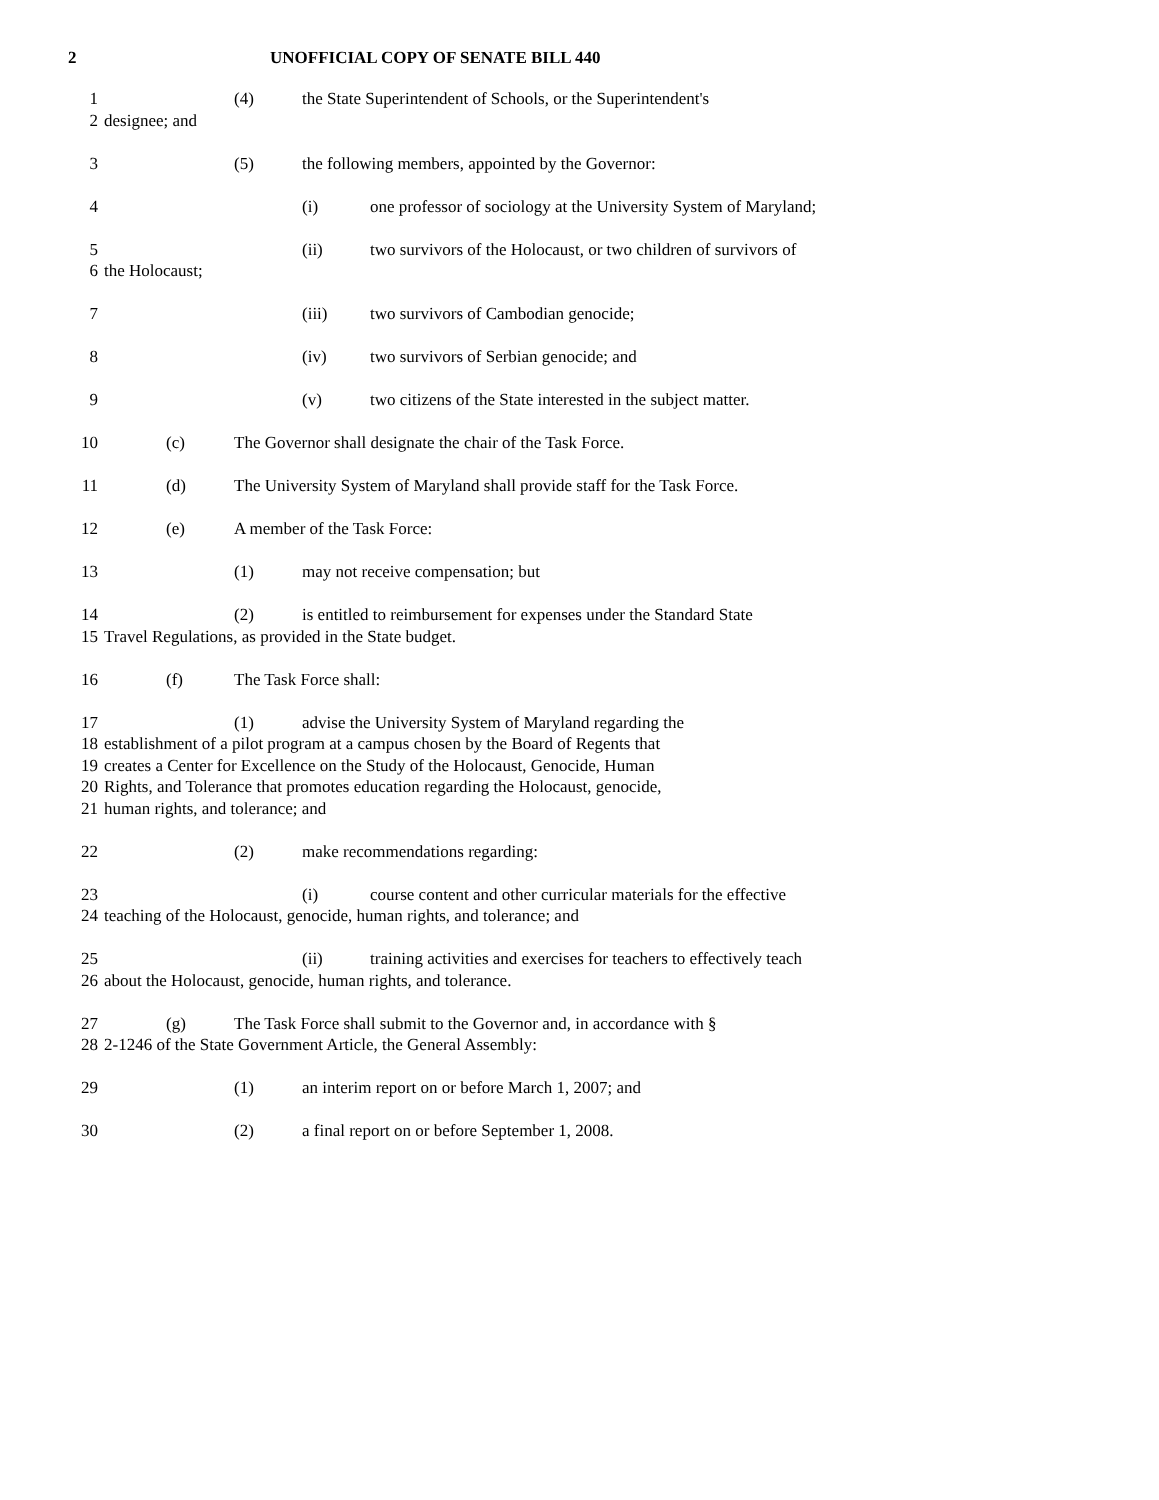2 UNOFFICIAL COPY OF SENATE BILL 440
1 (4) the State Superintendent of Schools, or the Superintendent's
2 designee; and
3 (5) the following members, appointed by the Governor:
4 (i) one professor of sociology at the University System of Maryland;
5 (ii) two survivors of the Holocaust, or two children of survivors of
6 the Holocaust;
7 (iii) two survivors of Cambodian genocide;
8 (iv) two survivors of Serbian genocide; and
9 (v) two citizens of the State interested in the subject matter.
10 (c) The Governor shall designate the chair of the Task Force.
11 (d) The University System of Maryland shall provide staff for the Task Force.
12 (e) A member of the Task Force:
13 (1) may not receive compensation; but
14 (2) is entitled to reimbursement for expenses under the Standard State
15 Travel Regulations, as provided in the State budget.
16 (f) The Task Force shall:
17 (1) advise the University System of Maryland regarding the
18 establishment of a pilot program at a campus chosen by the Board of Regents that
19 creates a Center for Excellence on the Study of the Holocaust, Genocide, Human
20 Rights, and Tolerance that promotes education regarding the Holocaust, genocide,
21 human rights, and tolerance; and
22 (2) make recommendations regarding:
23 (i) course content and other curricular materials for the effective
24 teaching of the Holocaust, genocide, human rights, and tolerance; and
25 (ii) training activities and exercises for teachers to effectively teach
26 about the Holocaust, genocide, human rights, and tolerance.
27 (g) The Task Force shall submit to the Governor and, in accordance with §
28 2-1246 of the State Government Article, the General Assembly:
29 (1) an interim report on or before March 1, 2007; and
30 (2) a final report on or before September 1, 2008.